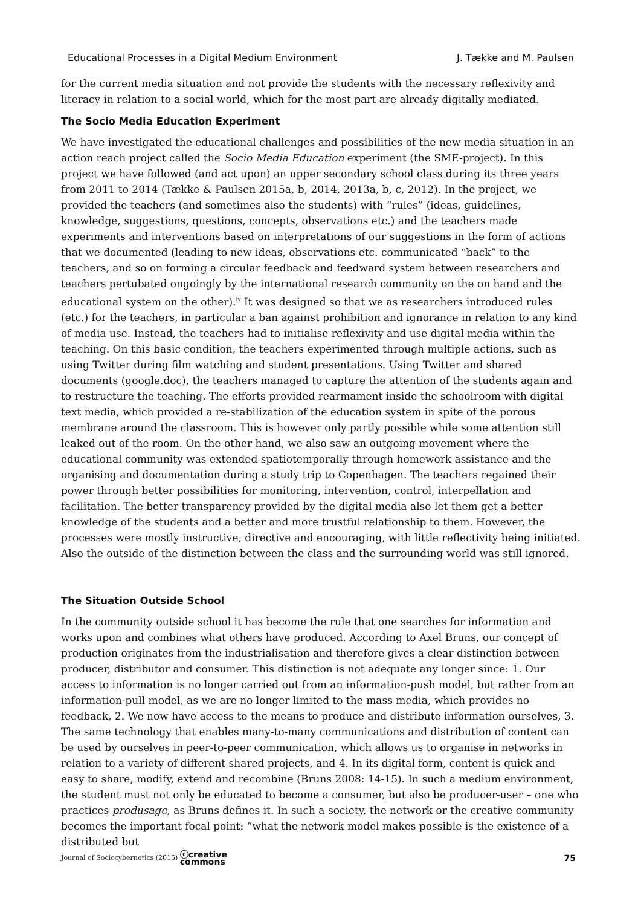Educational Processes in a Digital Medium Environment J. Tække and M. Paulsen
for the current media situation and not provide the students with the necessary reflexivity and literacy in relation to a social world, which for the most part are already digitally mediated.
The Socio Media Education Experiment
We have investigated the educational challenges and possibilities of the new media situation in an action reach project called the Socio Media Education experiment (the SME-project). In this project we have followed (and act upon) an upper secondary school class during its three years from 2011 to 2014 (Tække & Paulsen 2015a, b, 2014, 2013a, b, c, 2012). In the project, we provided the teachers (and sometimes also the students) with “rules” (ideas, guidelines, knowledge, suggestions, questions, concepts, observations etc.) and the teachers made experiments and interventions based on interpretations of our suggestions in the form of actions that we documented (leading to new ideas, observations etc. communicated “back” to the teachers, and so on forming a circular feedback and feedward system between researchers and teachers pertubated ongoingly by the international research community on the on hand and the educational system on the other).<sup>iv</sup> It was designed so that we as researchers introduced rules (etc.) for the teachers, in particular a ban against prohibition and ignorance in relation to any kind of media use. Instead, the teachers had to initialise reflexivity and use digital media within the teaching. On this basic condition, the teachers experimented through multiple actions, such as using Twitter during film watching and student presentations. Using Twitter and shared documents (google.doc), the teachers managed to capture the attention of the students again and to restructure the teaching. The efforts provided rearmament inside the schoolroom with digital text media, which provided a re-stabilization of the education system in spite of the porous membrane around the classroom. This is however only partly possible while some attention still leaked out of the room. On the other hand, we also saw an outgoing movement where the educational community was extended spatiotemporally through homework assistance and the organising and documentation during a study trip to Copenhagen. The teachers regained their power through better possibilities for monitoring, intervention, control, interpellation and facilitation. The better transparency provided by the digital media also let them get a better knowledge of the students and a better and more trustful relationship to them. However, the processes were mostly instructive, directive and encouraging, with little reflectivity being initiated. Also the outside of the distinction between the class and the surrounding world was still ignored.
The Situation Outside School
In the community outside school it has become the rule that one searches for information and works upon and combines what others have produced. According to Axel Bruns, our concept of production originates from the industrialisation and therefore gives a clear distinction between producer, distributor and consumer. This distinction is not adequate any longer since: 1. Our access to information is no longer carried out from an information-push model, but rather from an information-pull model, as we are no longer limited to the mass media, which provides no feedback, 2. We now have access to the means to produce and distribute information ourselves, 3. The same technology that enables many-to-many communications and distribution of content can be used by ourselves in peer-to-peer communication, which allows us to organise in networks in relation to a variety of different shared projects, and 4. In its digital form, content is quick and easy to share, modify, extend and recombine (Bruns 2008: 14-15). In such a medium environment, the student must not only be educated to become a consumer, but also be producer-user – one who practices produsage, as Bruns defines it. In such a society, the network or the creative community becomes the important focal point: “what the network model makes possible is the existence of a distributed but
Journal of Sociocybernetics (2015) ⓒcreative
commons 75